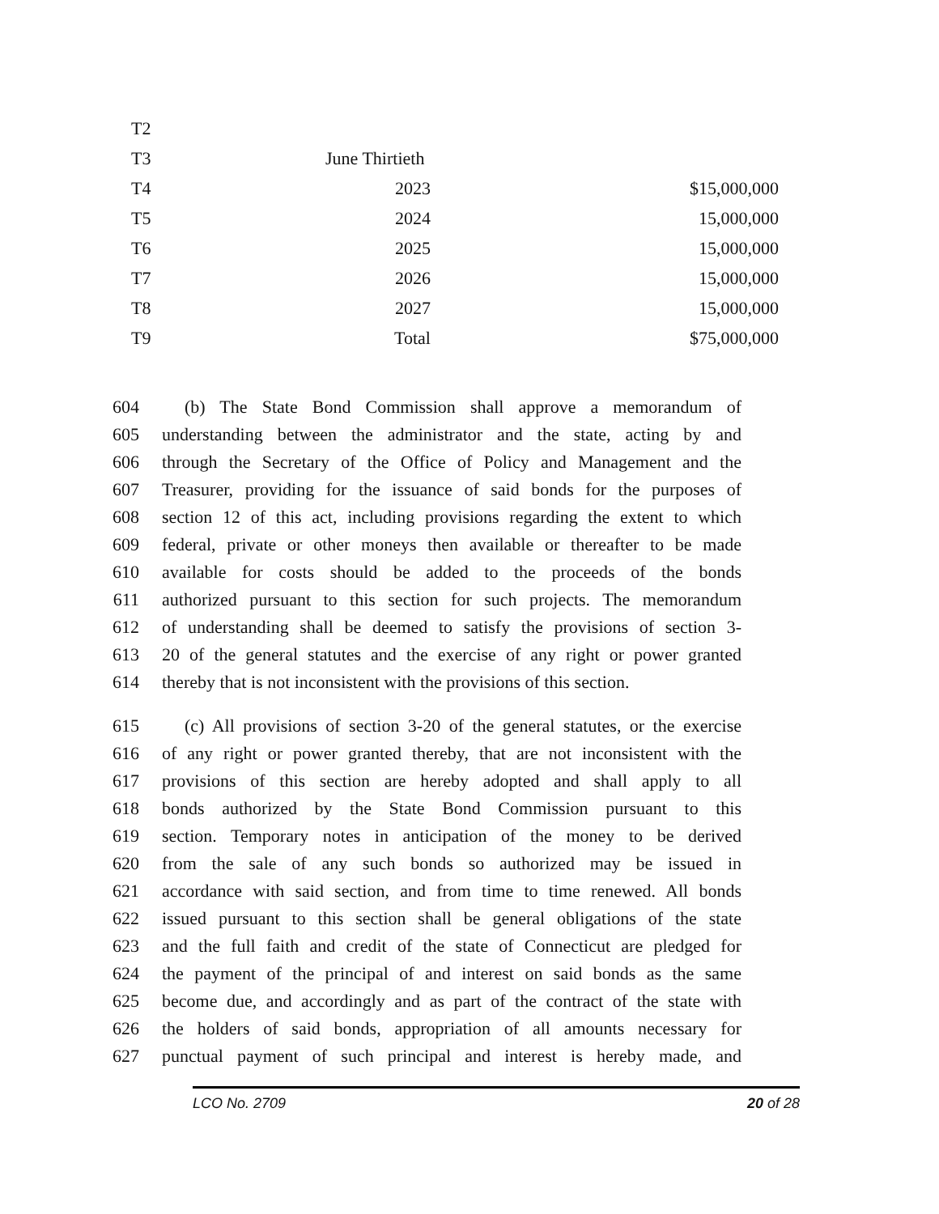| T2 | | |
| T3 | June Thirtieth | |
| T4 | 2023 | $15,000,000 |
| T5 | 2024 | 15,000,000 |
| T6 | 2025 | 15,000,000 |
| T7 | 2026 | 15,000,000 |
| T8 | 2027 | 15,000,000 |
| T9 | Total | $75,000,000 |
604 (b) The State Bond Commission shall approve a memorandum of
605 understanding between the administrator and the state, acting by and
606 through the Secretary of the Office of Policy and Management and the
607 Treasurer, providing for the issuance of said bonds for the purposes of
608 section 12 of this act, including provisions regarding the extent to which
609 federal, private or other moneys then available or thereafter to be made
610 available for costs should be added to the proceeds of the bonds
611 authorized pursuant to this section for such projects. The memorandum
612 of understanding shall be deemed to satisfy the provisions of section 3-
613 20 of the general statutes and the exercise of any right or power granted
614 thereby that is not inconsistent with the provisions of this section.
615 (c) All provisions of section 3-20 of the general statutes, or the exercise
616 of any right or power granted thereby, that are not inconsistent with the
617 provisions of this section are hereby adopted and shall apply to all
618 bonds authorized by the State Bond Commission pursuant to this
619 section. Temporary notes in anticipation of the money to be derived
620 from the sale of any such bonds so authorized may be issued in
621 accordance with said section, and from time to time renewed. All bonds
622 issued pursuant to this section shall be general obligations of the state
623 and the full faith and credit of the state of Connecticut are pledged for
624 the payment of the principal of and interest on said bonds as the same
625 become due, and accordingly and as part of the contract of the state with
626 the holders of said bonds, appropriation of all amounts necessary for
627 punctual payment of such principal and interest is hereby made, and
LCO No. 2709 20 of 28